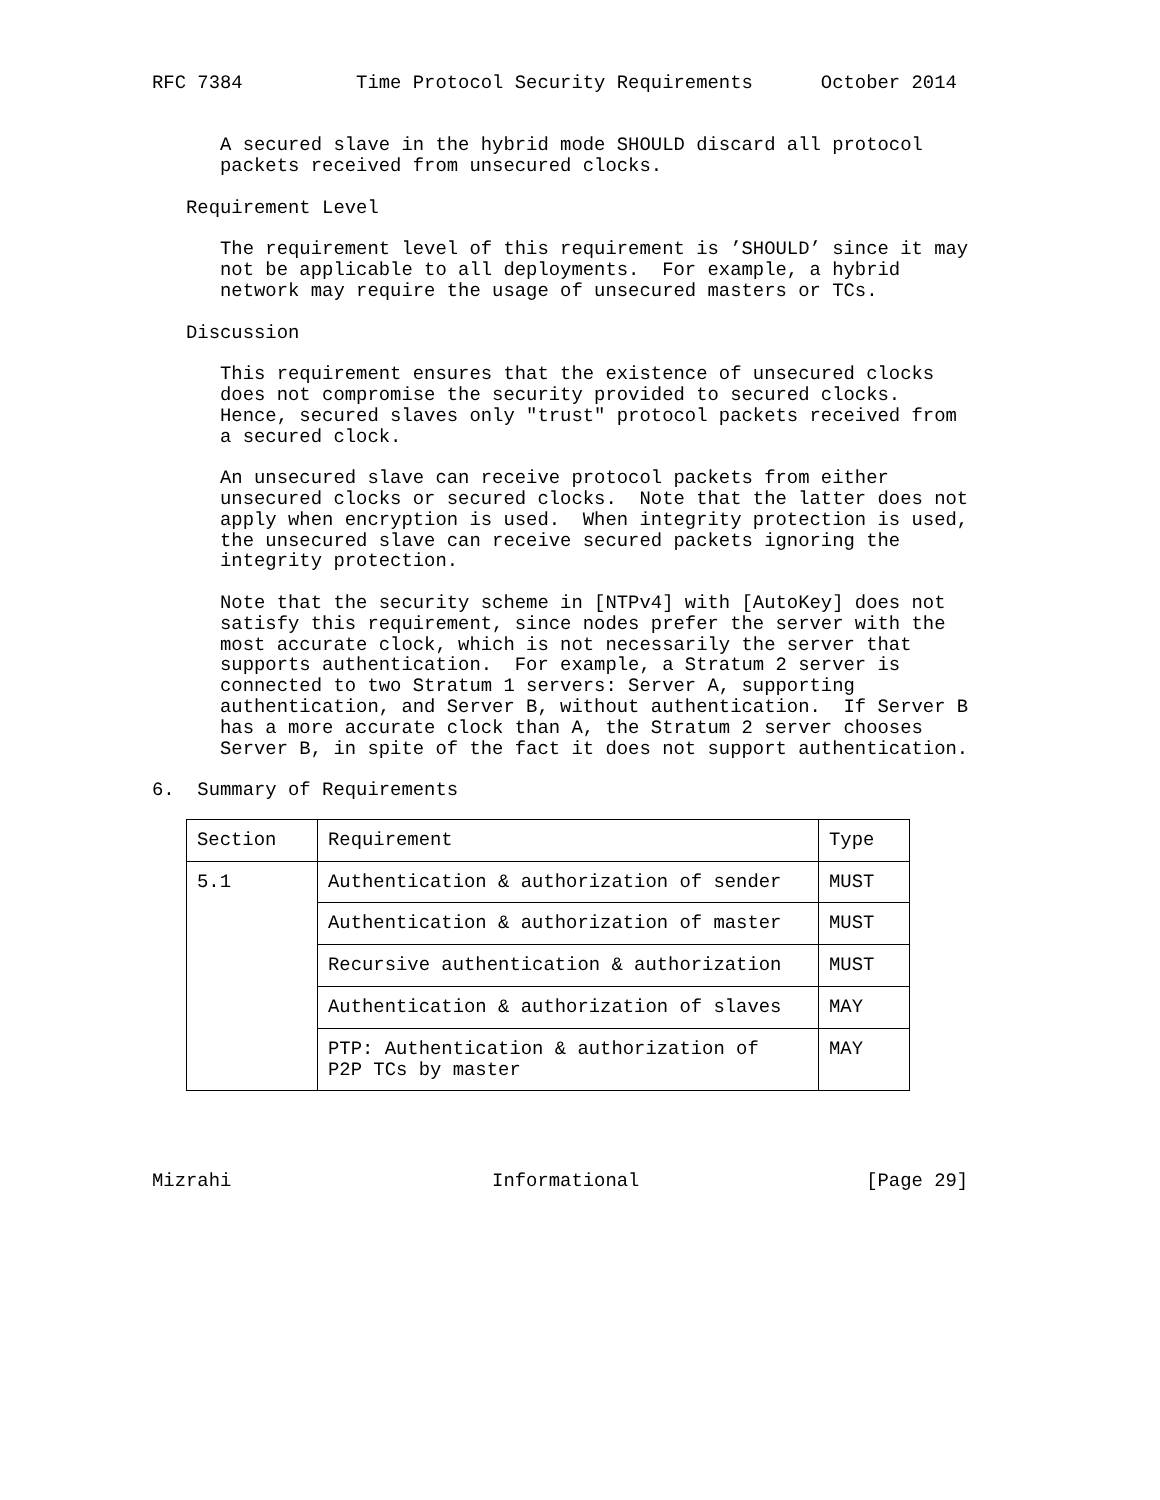RFC 7384          Time Protocol Security Requirements      October 2014


      A secured slave in the hybrid mode SHOULD discard all protocol
      packets received from unsecured clocks.

   Requirement Level

      The requirement level of this requirement is ’SHOULD’ since it may
      not be applicable to all deployments.  For example, a hybrid
      network may require the usage of unsecured masters or TCs.

   Discussion

      This requirement ensures that the existence of unsecured clocks
      does not compromise the security provided to secured clocks.
      Hence, secured slaves only "trust" protocol packets received from
      a secured clock.

      An unsecured slave can receive protocol packets from either
      unsecured clocks or secured clocks.  Note that the latter does not
      apply when encryption is used.  When integrity protection is used,
      the unsecured slave can receive secured packets ignoring the
      integrity protection.

      Note that the security scheme in [NTPv4] with [AutoKey] does not
      satisfy this requirement, since nodes prefer the server with the
      most accurate clock, which is not necessarily the server that
      supports authentication.  For example, a Stratum 2 server is
      connected to two Stratum 1 servers: Server A, supporting
      authentication, and Server B, without authentication.  If Server B
      has a more accurate clock than A, the Stratum 2 server chooses
      Server B, in spite of the fact it does not support authentication.

6.  Summary of Requirements
| Section | Requirement | Type |
| --- | --- | --- |
| 5.1 | Authentication & authorization of sender | MUST |
| | Authentication & authorization of master | MUST |
| | Recursive authentication & authorization | MUST |
| | Authentication & authorization of slaves | MAY |
| | PTP: Authentication & authorization of P2P TCs by master | MAY |
Mizrahi                       Informational                    [Page 29]